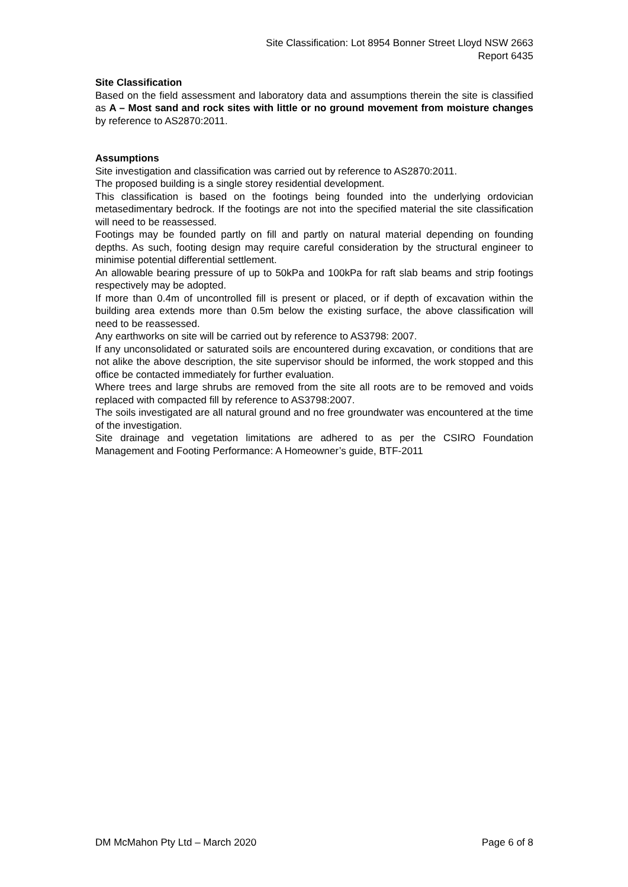Site Classification: Lot 8954 Bonner Street Lloyd NSW 2663
Report 6435
Site Classification
Based on the field assessment and laboratory data and assumptions therein the site is classified as A – Most sand and rock sites with little or no ground movement from moisture changes by reference to AS2870:2011.
Assumptions
Site investigation and classification was carried out by reference to AS2870:2011.
The proposed building is a single storey residential development.
This classification is based on the footings being founded into the underlying ordovician metasedimentary bedrock. If the footings are not into the specified material the site classification will need to be reassessed.
Footings may be founded partly on fill and partly on natural material depending on founding depths. As such, footing design may require careful consideration by the structural engineer to minimise potential differential settlement.
An allowable bearing pressure of up to 50kPa and 100kPa for raft slab beams and strip footings respectively may be adopted.
If more than 0.4m of uncontrolled fill is present or placed, or if depth of excavation within the building area extends more than 0.5m below the existing surface, the above classification will need to be reassessed.
Any earthworks on site will be carried out by reference to AS3798: 2007.
If any unconsolidated or saturated soils are encountered during excavation, or conditions that are not alike the above description, the site supervisor should be informed, the work stopped and this office be contacted immediately for further evaluation.
Where trees and large shrubs are removed from the site all roots are to be removed and voids replaced with compacted fill by reference to AS3798:2007.
The soils investigated are all natural ground and no free groundwater was encountered at the time of the investigation.
Site drainage and vegetation limitations are adhered to as per the CSIRO Foundation Management and Footing Performance: A Homeowner’s guide, BTF-2011
DM McMahon Pty Ltd – March 2020 Page 6 of 8